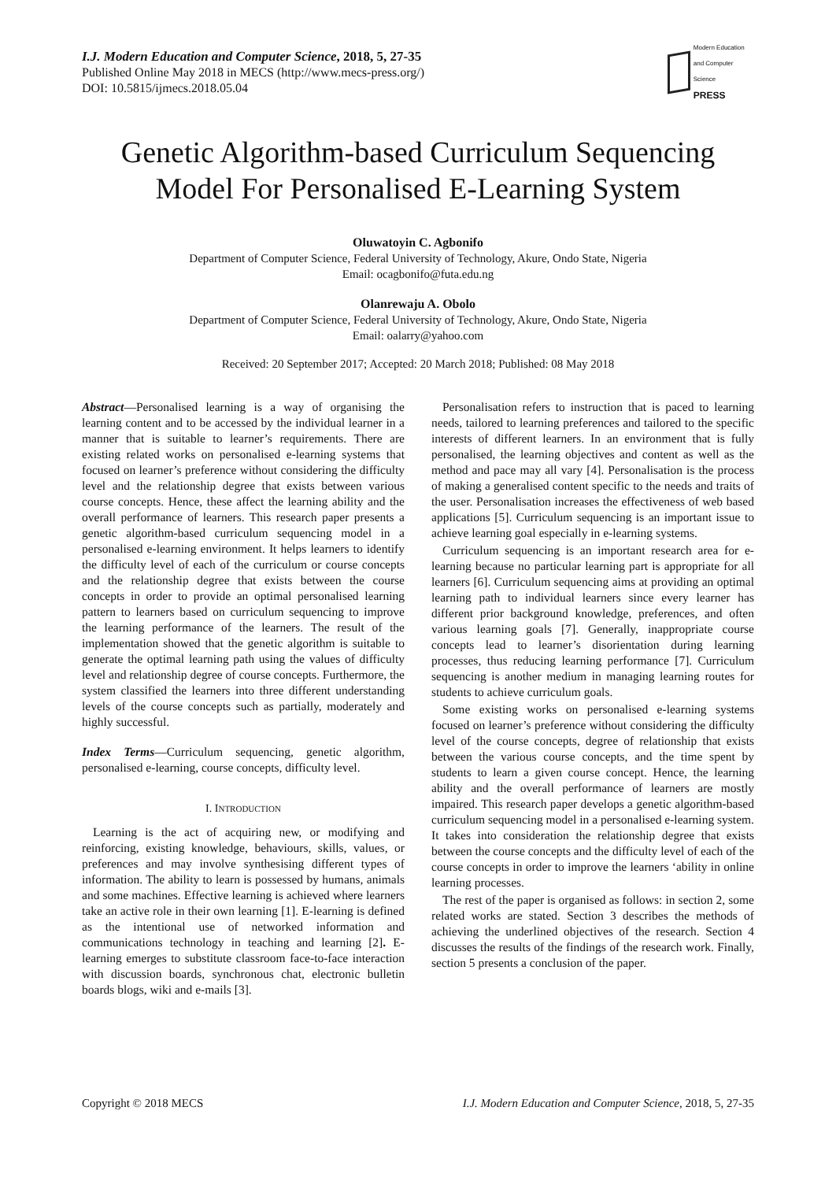I.J. Modern Education and Computer Science, 2018, 5, 27-35
Published Online May 2018 in MECS (http://www.mecs-press.org/)
DOI: 10.5815/ijmecs.2018.05.04
Modern Education
and Computer Science
PRESS
Genetic Algorithm-based Curriculum Sequencing Model For Personalised E-Learning System
Oluwatoyin C. Agbonifo
Department of Computer Science, Federal University of Technology, Akure, Ondo State, Nigeria
Email: ocagbonifo@futa.edu.ng
Olanrewaju A. Obolo
Department of Computer Science, Federal University of Technology, Akure, Ondo State, Nigeria
Email: oalarry@yahoo.com
Received: 20 September 2017; Accepted: 20 March 2018; Published: 08 May 2018
Abstract—Personalised learning is a way of organising the learning content and to be accessed by the individual learner in a manner that is suitable to learner’s requirements. There are existing related works on personalised e-learning systems that focused on learner’s preference without considering the difficulty level and the relationship degree that exists between various course concepts. Hence, these affect the learning ability and the overall performance of learners. This research paper presents a genetic algorithm-based curriculum sequencing model in a personalised e-learning environment. It helps learners to identify the difficulty level of each of the curriculum or course concepts and the relationship degree that exists between the course concepts in order to provide an optimal personalised learning pattern to learners based on curriculum sequencing to improve the learning performance of the learners. The result of the implementation showed that the genetic algorithm is suitable to generate the optimal learning path using the values of difficulty level and relationship degree of course concepts. Furthermore, the system classified the learners into three different understanding levels of the course concepts such as partially, moderately and highly successful.
Index Terms—Curriculum sequencing, genetic algorithm, personalised e-learning, course concepts, difficulty level.
I. INTRODUCTION
Learning is the act of acquiring new, or modifying and reinforcing, existing knowledge, behaviours, skills, values, or preferences and may involve synthesising different types of information. The ability to learn is possessed by humans, animals and some machines. Effective learning is achieved where learners take an active role in their own learning [1]. E-learning is defined as the intentional use of networked information and communications technology in teaching and learning [2]. E-learning emerges to substitute classroom face-to-face interaction with discussion boards, synchronous chat, electronic bulletin boards blogs, wiki and e-mails [3].
Personalisation refers to instruction that is paced to learning needs, tailored to learning preferences and tailored to the specific interests of different learners. In an environment that is fully personalised, the learning objectives and content as well as the method and pace may all vary [4]. Personalisation is the process of making a generalised content specific to the needs and traits of the user. Personalisation increases the effectiveness of web based applications [5]. Curriculum sequencing is an important issue to achieve learning goal especially in e-learning systems.
Curriculum sequencing is an important research area for e-learning because no particular learning part is appropriate for all learners [6]. Curriculum sequencing aims at providing an optimal learning path to individual learners since every learner has different prior background knowledge, preferences, and often various learning goals [7]. Generally, inappropriate course concepts lead to learner’s disorientation during learning processes, thus reducing learning performance [7]. Curriculum sequencing is another medium in managing learning routes for students to achieve curriculum goals.
Some existing works on personalised e-learning systems focused on learner’s preference without considering the difficulty level of the course concepts, degree of relationship that exists between the various course concepts, and the time spent by students to learn a given course concept. Hence, the learning ability and the overall performance of learners are mostly impaired. This research paper develops a genetic algorithm-based curriculum sequencing model in a personalised e-learning system. It takes into consideration the relationship degree that exists between the course concepts and the difficulty level of each of the course concepts in order to improve the learners ‘ability in online learning processes.
The rest of the paper is organised as follows: in section 2, some related works are stated. Section 3 describes the methods of achieving the underlined objectives of the research. Section 4 discusses the results of the findings of the research work. Finally, section 5 presents a conclusion of the paper.
Copyright © 2018 MECS I.J. Modern Education and Computer Science, 2018, 5, 27-35